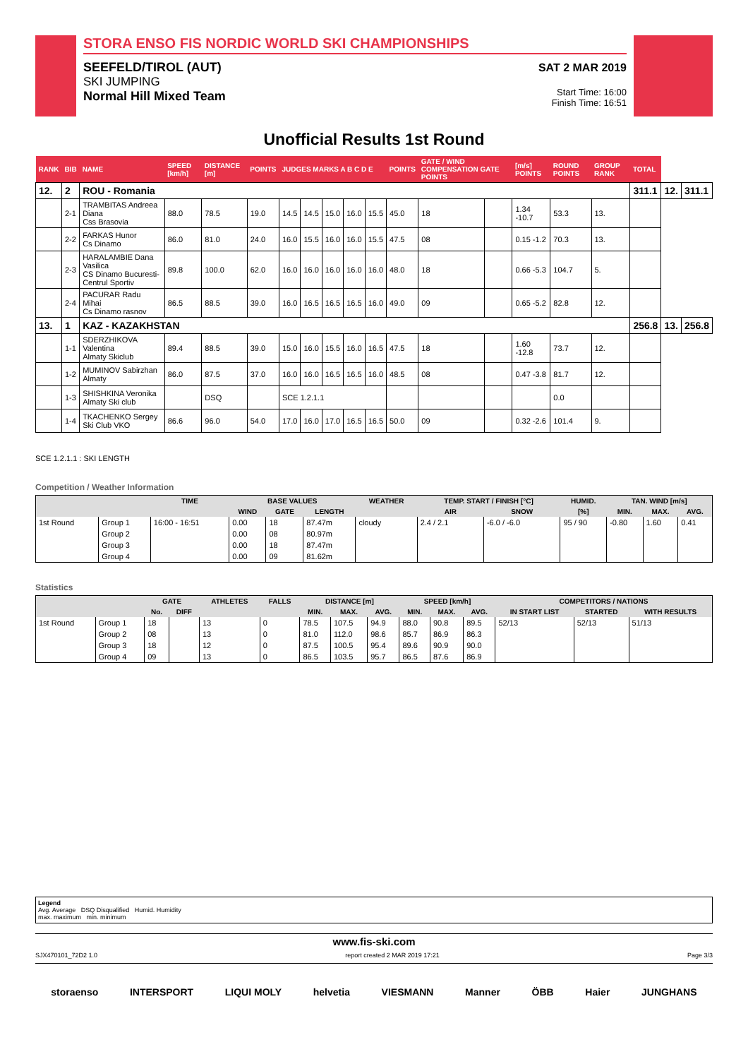STORA ENSO FIS NORDIC WORLD SKI CHAMPIONSHIPS
SEEFELD/TIROL (AUT)
SKI JUMPING
Normal Hill Mixed Team
SAT 2 MAR 2019
Start Time: 16:00
Finish Time: 16:51
Unofficial Results 1st Round
| RANK | BIB | NAME | SPEED [km/h] | DISTANCE [m] | POINTS | JUDGES MARKS A B C D E | | | | | POINTS | GATE / WIND COMPENSATION GATE POINTS | | [m/s] POINTS | ROUND POINTS | GROUP RANK | TOTAL | | |
| --- | --- | --- | --- | --- | --- | --- | --- | --- | --- | --- | --- | --- | --- | --- | --- | --- | --- | --- | --- |
| 12. | 2 | ROU - Romania | | | | | | | | | | | | | | | 311.1 | 12. | 311.1 |
| | 2-1 | TRAMBITAS Andreea Diana Css Brasovia | 88.0 | 78.5 | 19.0 | 14.5 | 14.5 | 15.0 | 16.0 | 15.5 | 45.0 | 18 | | 1.34 -10.7 | 53.3 | 13. | | | |
| | 2-2 | FARKAS Hunor Cs Dinamo | 86.0 | 81.0 | 24.0 | 16.0 | 15.5 | 16.0 | 16.0 | 15.5 | 47.5 | 08 | | 0.15 -1.2 | 70.3 | 13. | | | |
| | 2-3 | HARALAMBIE Dana Vasilica CS Dinamo Bucuresti-Centrul Sportiv | 89.8 | 100.0 | 62.0 | 16.0 | 16.0 | 16.0 | 16.0 | 16.0 | 48.0 | 18 | | 0.66 -5.3 | 104.7 | 5. | | | |
| | 2-4 | PACURAR Radu Mihai Cs Dinamo rasnov | 86.5 | 88.5 | 39.0 | 16.0 | 16.5 | 16.5 | 16.5 | 16.0 | 49.0 | 09 | | 0.65 -5.2 | 82.8 | 12. | | | |
| 13. | 1 | KAZ - KAZAKHSTAN | | | | | | | | | | | | | | | 256.8 | 13. | 256.8 |
| | 1-1 | SDERZHIKOVA Valentina Almaty Skiclub | 89.4 | 88.5 | 39.0 | 15.0 | 16.0 | 15.5 | 16.0 | 16.5 | 47.5 | 18 | | 1.60 -12.8 | 73.7 | 12. | | | |
| | 1-2 | MUMINOV Sabirzhan Almaty | 86.0 | 87.5 | 37.0 | 16.0 | 16.0 | 16.5 | 16.5 | 16.0 | 48.5 | 08 | | 0.47 -3.8 | 81.7 | 12. | | | |
| | 1-3 | SHISHKINA Veronika Almaty Ski club | | DSQ | | SCE 1.2.1.1 | | | | | | | | | 0.0 | | | | |
| | 1-4 | TKACHENKO Sergey Ski Club VKO | 86.6 | 96.0 | 54.0 | 17.0 | 16.0 | 17.0 | 16.5 | 16.5 | 50.0 | 09 | | 0.32 -2.6 | 101.4 | 9. | | | |
SCE 1.2.1.1 : SKI LENGTH
Competition / Weather Information
| | | TIME | BASE VALUES | | | WEATHER | TEMP. START / FINISH [°C] | | HUMID. | TAN. WIND [m/s] | | |
| --- | --- | --- | --- | --- | --- | --- | --- | --- | --- | --- | --- | --- |
| | | | WIND | GATE | LENGTH | | AIR | SNOW | [%] | MIN. | MAX. | AVG. |
| 1st Round | Group 1 | 16:00 - 16:51 | 0.00 | 18 | 87.47m | cloudy | 2.4 / 2.1 | -6.0 / -6.0 | 95 / 90 | -0.80 | 1.60 | 0.41 |
| | Group 2 | | 0.00 | 08 | 80.97m | | | | | | | |
| | Group 3 | | 0.00 | 18 | 87.47m | | | | | | | |
| | Group 4 | | 0.00 | 09 | 81.62m | | | | | | | |
Statistics
| | | GATE | | ATHLETES | FALLS | DISTANCE [m] | | | SPEED [km/h] | | | COMPETITORS / NATIONS | | |
| --- | --- | --- | --- | --- | --- | --- | --- | --- | --- | --- | --- | --- | --- | --- |
| | | No. | DIFF | | | MIN. | MAX. | AVG. | MIN. | MAX. | AVG. | IN START LIST | STARTED | WITH RESULTS |
| 1st Round | Group 1 | 18 | | 13 | 0 | 78.5 | 107.5 | 94.9 | 88.0 | 90.8 | 89.5 | 52/13 | 52/13 | 51/13 |
| | Group 2 | 08 | | 13 | 0 | 81.0 | 112.0 | 98.6 | 85.7 | 86.9 | 86.3 | | | |
| | Group 3 | 18 | | 12 | 0 | 87.5 | 100.5 | 95.4 | 89.6 | 90.9 | 90.0 | | | |
| | Group 4 | 09 | | 13 | 0 | 86.5 | 103.5 | 95.7 | 86.5 | 87.6 | 86.9 | | | |
Legend
Avg. Average DSQ Disqualified Humid. Humidity
max. maximum min. minimum
www.fis-ski.com
SJX470101_72D2 1.0 report created 2 MAR 2019 17:21 Page 3/3
storaenso INTERSPORT LIQUI MOLY helvetia VIESMANN Manner ÖBB Haier JUNGHANS